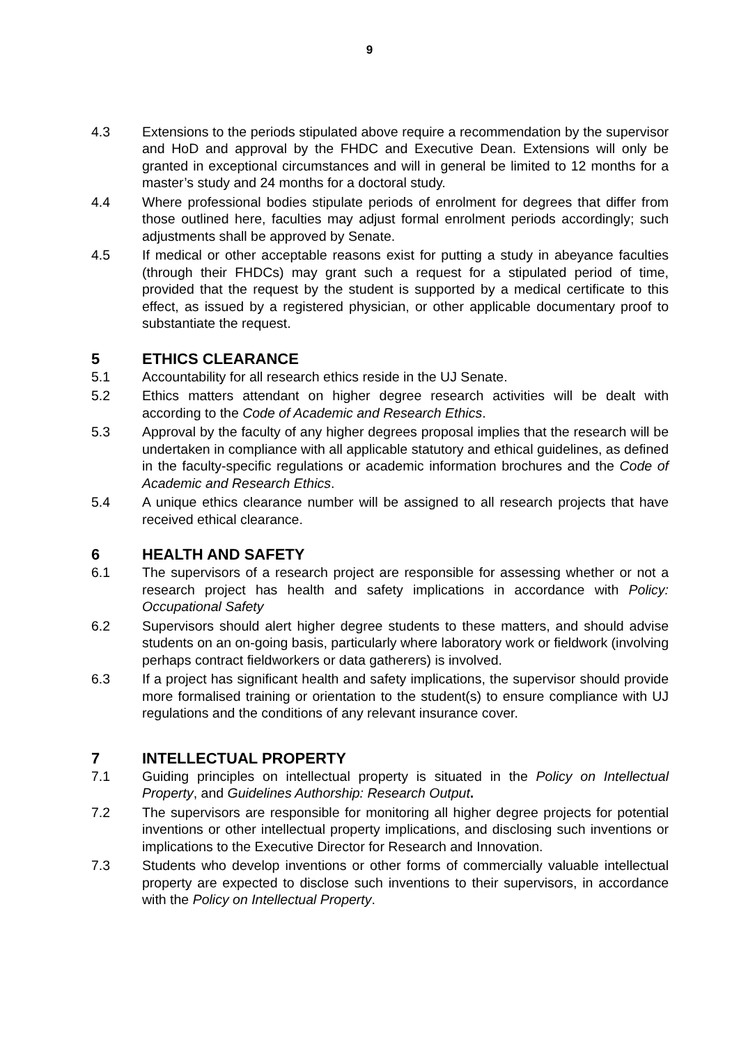9
4.3 Extensions to the periods stipulated above require a recommendation by the supervisor and HoD and approval by the FHDC and Executive Dean. Extensions will only be granted in exceptional circumstances and will in general be limited to 12 months for a master’s study and 24 months for a doctoral study.
4.4 Where professional bodies stipulate periods of enrolment for degrees that differ from those outlined here, faculties may adjust formal enrolment periods accordingly; such adjustments shall be approved by Senate.
4.5 If medical or other acceptable reasons exist for putting a study in abeyance faculties (through their FHDCs) may grant such a request for a stipulated period of time, provided that the request by the student is supported by a medical certificate to this effect, as issued by a registered physician, or other applicable documentary proof to substantiate the request.
5 ETHICS CLEARANCE
5.1 Accountability for all research ethics reside in the UJ Senate.
5.2 Ethics matters attendant on higher degree research activities will be dealt with according to the Code of Academic and Research Ethics.
5.3 Approval by the faculty of any higher degrees proposal implies that the research will be undertaken in compliance with all applicable statutory and ethical guidelines, as defined in the faculty-specific regulations or academic information brochures and the Code of Academic and Research Ethics.
5.4 A unique ethics clearance number will be assigned to all research projects that have received ethical clearance.
6 HEALTH AND SAFETY
6.1 The supervisors of a research project are responsible for assessing whether or not a research project has health and safety implications in accordance with Policy: Occupational Safety
6.2 Supervisors should alert higher degree students to these matters, and should advise students on an on-going basis, particularly where laboratory work or fieldwork (involving perhaps contract fieldworkers or data gatherers) is involved.
6.3 If a project has significant health and safety implications, the supervisor should provide more formalised training or orientation to the student(s) to ensure compliance with UJ regulations and the conditions of any relevant insurance cover.
7 INTELLECTUAL PROPERTY
7.1 Guiding principles on intellectual property is situated in the Policy on Intellectual Property, and Guidelines Authorship: Research Output.
7.2 The supervisors are responsible for monitoring all higher degree projects for potential inventions or other intellectual property implications, and disclosing such inventions or implications to the Executive Director for Research and Innovation.
7.3 Students who develop inventions or other forms of commercially valuable intellectual property are expected to disclose such inventions to their supervisors, in accordance with the Policy on Intellectual Property.